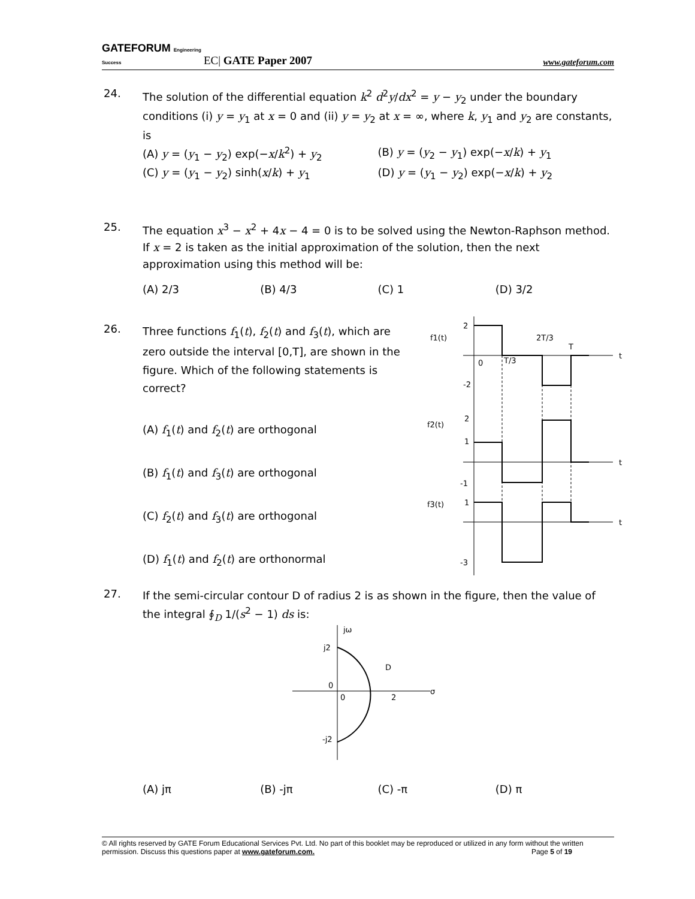GATEFORUM Engineering Success EC| GATE Paper 2007 www.gateforum.com
24. The solution of the differential equation k<sup>2</sup> d<sup>2</sup>y/dx<sup>2</sup> = y − y<sub>2</sub> under the boundary conditions (i) y = y<sub>1</sub> at x = 0 and (ii) y = y<sub>2</sub> at x = ∞, where k, y<sub>1</sub> and y<sub>2</sub> are constants, is
(A) y = (y<sub>1</sub> − y<sub>2</sub>) exp(−x/k<sup>2</sup>) + y<sub>2</sub> (B) y = (y<sub>2</sub> − y<sub>1</sub>) exp(−x/k) + y<sub>1</sub>
(C) y = (y<sub>1</sub> − y<sub>2</sub>) sinh(x/k) + y<sub>1</sub> (D) y = (y<sub>1</sub> − y<sub>2</sub>) exp(−x/k) + y<sub>2</sub>
25. The equation x<sup>3</sup> − x<sup>2</sup> + 4x − 4 = 0 is to be solved using the Newton-Raphson method. If x = 2 is taken as the initial approximation of the solution, then the next approximation using this method will be:
(A) 2/3 (B) 4/3 (C) 1 (D) 3/2
26. Three functions f<sub>1</sub>(t), f<sub>2</sub>(t) and f<sub>3</sub>(t), which are zero outside the interval [0,T], are shown in the figure. Which of the following statements is correct?
(A) f<sub>1</sub>(t) and f<sub>2</sub>(t) are orthogonal
(B) f<sub>1</sub>(t) and f<sub>3</sub>(t) are orthogonal
(C) f<sub>2</sub>(t) and f<sub>3</sub>(t) are orthogonal
(D) f<sub>1</sub>(t) and f<sub>2</sub>(t) are orthonormal
f1(t)
2
-2
0
T/3
2T/3
T
t
f2(t)
2
1
-1
t
f3(t)
1
-3
t
27. If the semi-circular contour D of radius 2 is as shown in the figure, then the value of the integral ∮<sub>D</sub> 1/(s<sup>2</sup> − 1) ds is:
jω
j2
D
0
0
2
σ
-j2
(A) jπ (B) -jπ (C) -π (D) π
© All rights reserved by GATE Forum Educational Services Pvt. Ltd. No part of this booklet may be reproduced or utilized in any form without the written permission. Discuss this questions paper at www.gateforum.com. Page 5 of 19